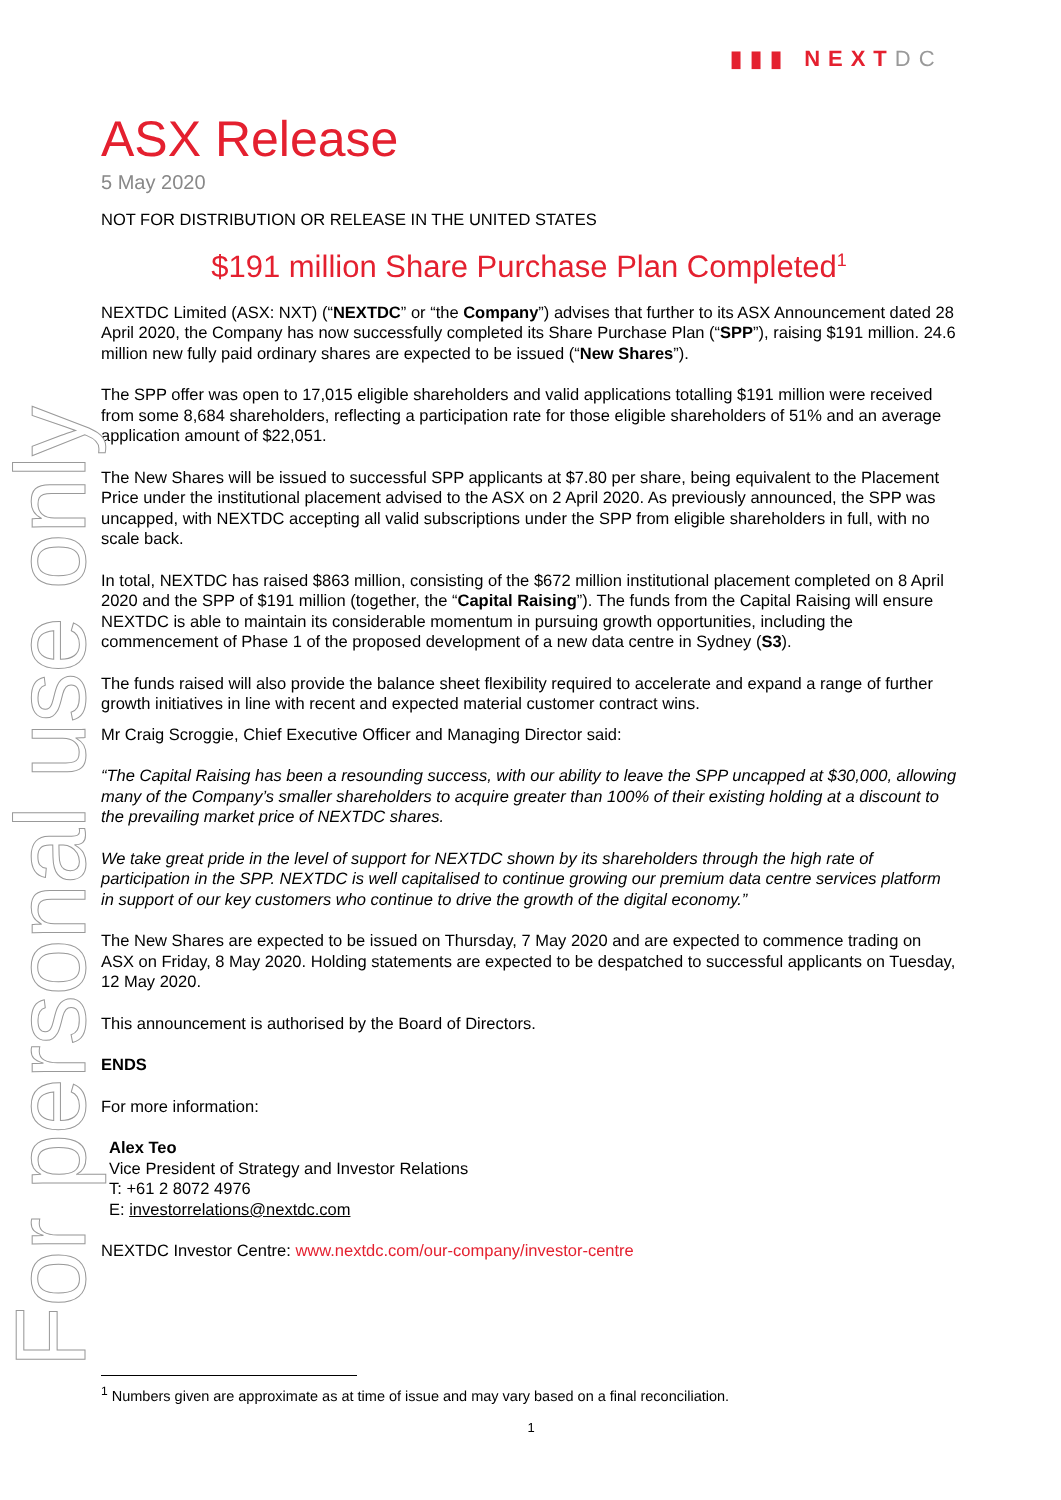▮▮▮ NEXT DC
For personal use only
ASX Release
5 May 2020
NOT FOR DISTRIBUTION OR RELEASE IN THE UNITED STATES
$191 million Share Purchase Plan Completed<sup>1</sup>
NEXTDC Limited (ASX: NXT) (“NEXTDC” or “the Company”) advises that further to its ASX Announcement dated 28 April 2020, the Company has now successfully completed its Share Purchase Plan (“SPP”), raising $191 million. 24.6 million new fully paid ordinary shares are expected to be issued (“New Shares”).
The SPP offer was open to 17,015 eligible shareholders and valid applications totalling $191 million were received from some 8,684 shareholders, reflecting a participation rate for those eligible shareholders of 51% and an average application amount of $22,051.
The New Shares will be issued to successful SPP applicants at $7.80 per share, being equivalent to the Placement Price under the institutional placement advised to the ASX on 2 April 2020. As previously announced, the SPP was uncapped, with NEXTDC accepting all valid subscriptions under the SPP from eligible shareholders in full, with no scale back.
In total, NEXTDC has raised $863 million, consisting of the $672 million institutional placement completed on 8 April 2020 and the SPP of $191 million (together, the “Capital Raising”). The funds from the Capital Raising will ensure NEXTDC is able to maintain its considerable momentum in pursuing growth opportunities, including the commencement of Phase 1 of the proposed development of a new data centre in Sydney (S3).
The funds raised will also provide the balance sheet flexibility required to accelerate and expand a range of further growth initiatives in line with recent and expected material customer contract wins.
Mr Craig Scroggie, Chief Executive Officer and Managing Director said:
“The Capital Raising has been a resounding success, with our ability to leave the SPP uncapped at $30,000, allowing many of the Company’s smaller shareholders to acquire greater than 100% of their existing holding at a discount to the prevailing market price of NEXTDC shares.
We take great pride in the level of support for NEXTDC shown by its shareholders through the high rate of participation in the SPP. NEXTDC is well capitalised to continue growing our premium data centre services platform in support of our key customers who continue to drive the growth of the digital economy.”
The New Shares are expected to be issued on Thursday, 7 May 2020 and are expected to commence trading on ASX on Friday, 8 May 2020. Holding statements are expected to be despatched to successful applicants on Tuesday, 12 May 2020.
This announcement is authorised by the Board of Directors.
ENDS
For more information:
Alex Teo
Vice President of Strategy and Investor Relations
T: +61 2 8072 4976
E: investorrelations@nextdc.com
NEXTDC Investor Centre: www.nextdc.com/our-company/investor-centre
<sup>1</sup> Numbers given are approximate as at time of issue and may vary based on a final reconciliation.
1